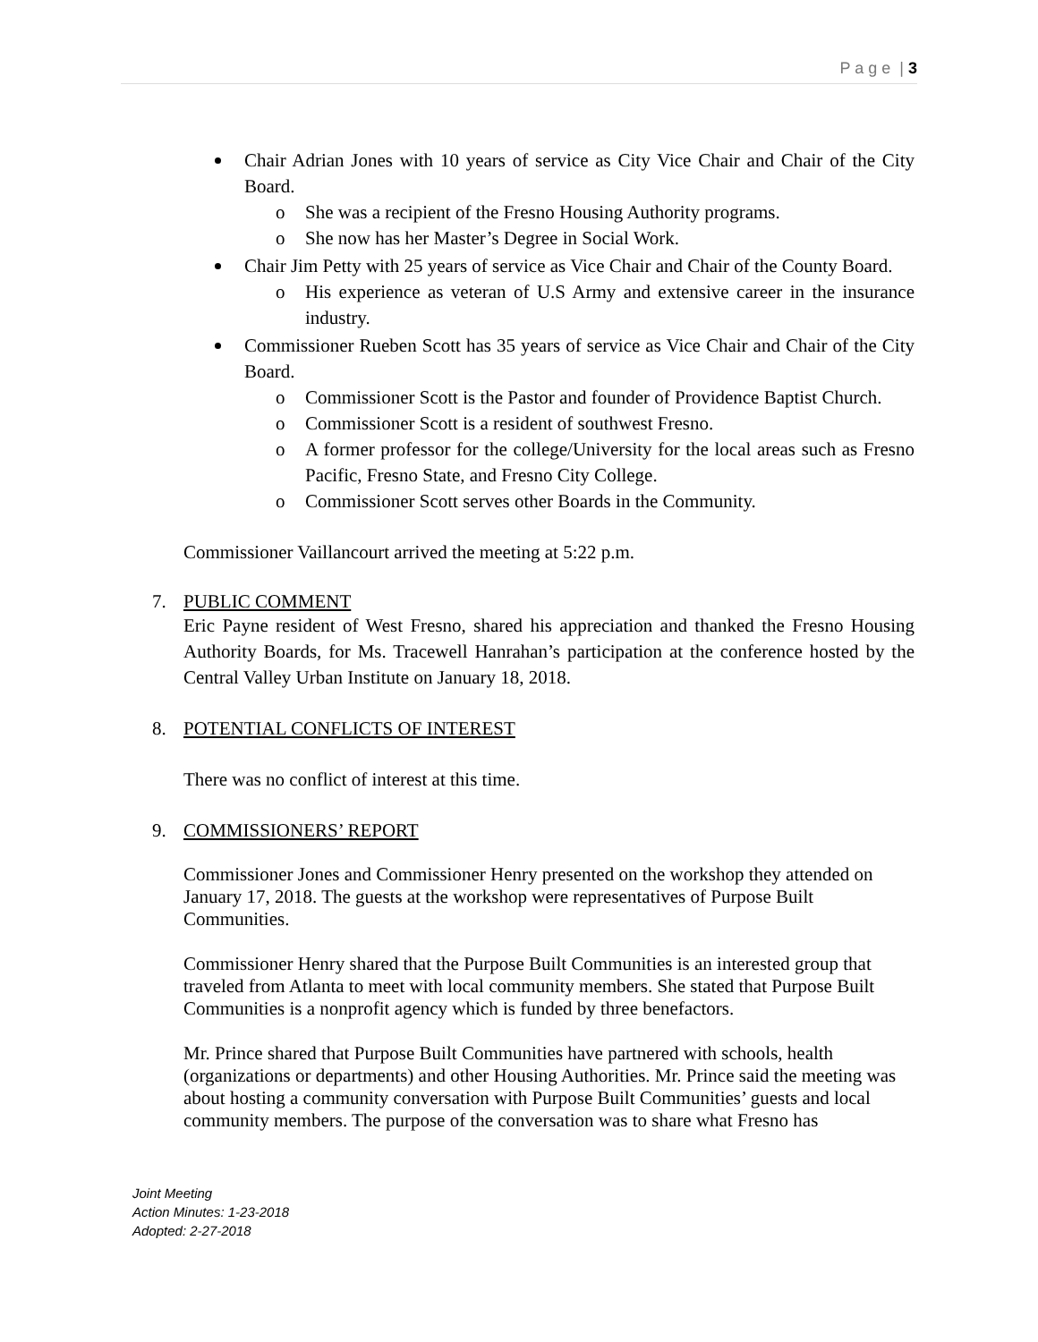P a g e | 3
Chair Adrian Jones with 10 years of service as City Vice Chair and Chair of the City Board.
o She was a recipient of the Fresno Housing Authority programs.
o She now has her Master’s Degree in Social Work.
Chair Jim Petty with 25 years of service as Vice Chair and Chair of the County Board.
o His experience as veteran of U.S Army and extensive career in the insurance industry.
Commissioner Rueben Scott has 35 years of service as Vice Chair and Chair of the City Board.
o Commissioner Scott is the Pastor and founder of Providence Baptist Church.
o Commissioner Scott is a resident of southwest Fresno.
o A former professor for the college/University for the local areas such as Fresno Pacific, Fresno State, and Fresno City College.
o Commissioner Scott serves other Boards in the Community.
Commissioner Vaillancourt arrived the meeting at 5:22 p.m.
7. PUBLIC COMMENT
Eric Payne resident of West Fresno, shared his appreciation and thanked the Fresno Housing Authority Boards, for Ms. Tracewell Hanrahan’s participation at the conference hosted by the Central Valley Urban Institute on January 18, 2018.
8. POTENTIAL CONFLICTS OF INTEREST
There was no conflict of interest at this time.
9. COMMISSIONERS’ REPORT
Commissioner Jones and Commissioner Henry presented on the workshop they attended on January 17, 2018. The guests at the workshop were representatives of Purpose Built Communities.
Commissioner Henry shared that the Purpose Built Communities is an interested group that traveled from Atlanta to meet with local community members. She stated that Purpose Built Communities is a nonprofit agency which is funded by three benefactors.
Mr. Prince shared that Purpose Built Communities have partnered with schools, health (organizations or departments) and other Housing Authorities. Mr. Prince said the meeting was about hosting a community conversation with Purpose Built Communities’ guests and local community members. The purpose of the conversation was to share what Fresno has
Joint Meeting
Action Minutes: 1-23-2018
Adopted: 2-27-2018